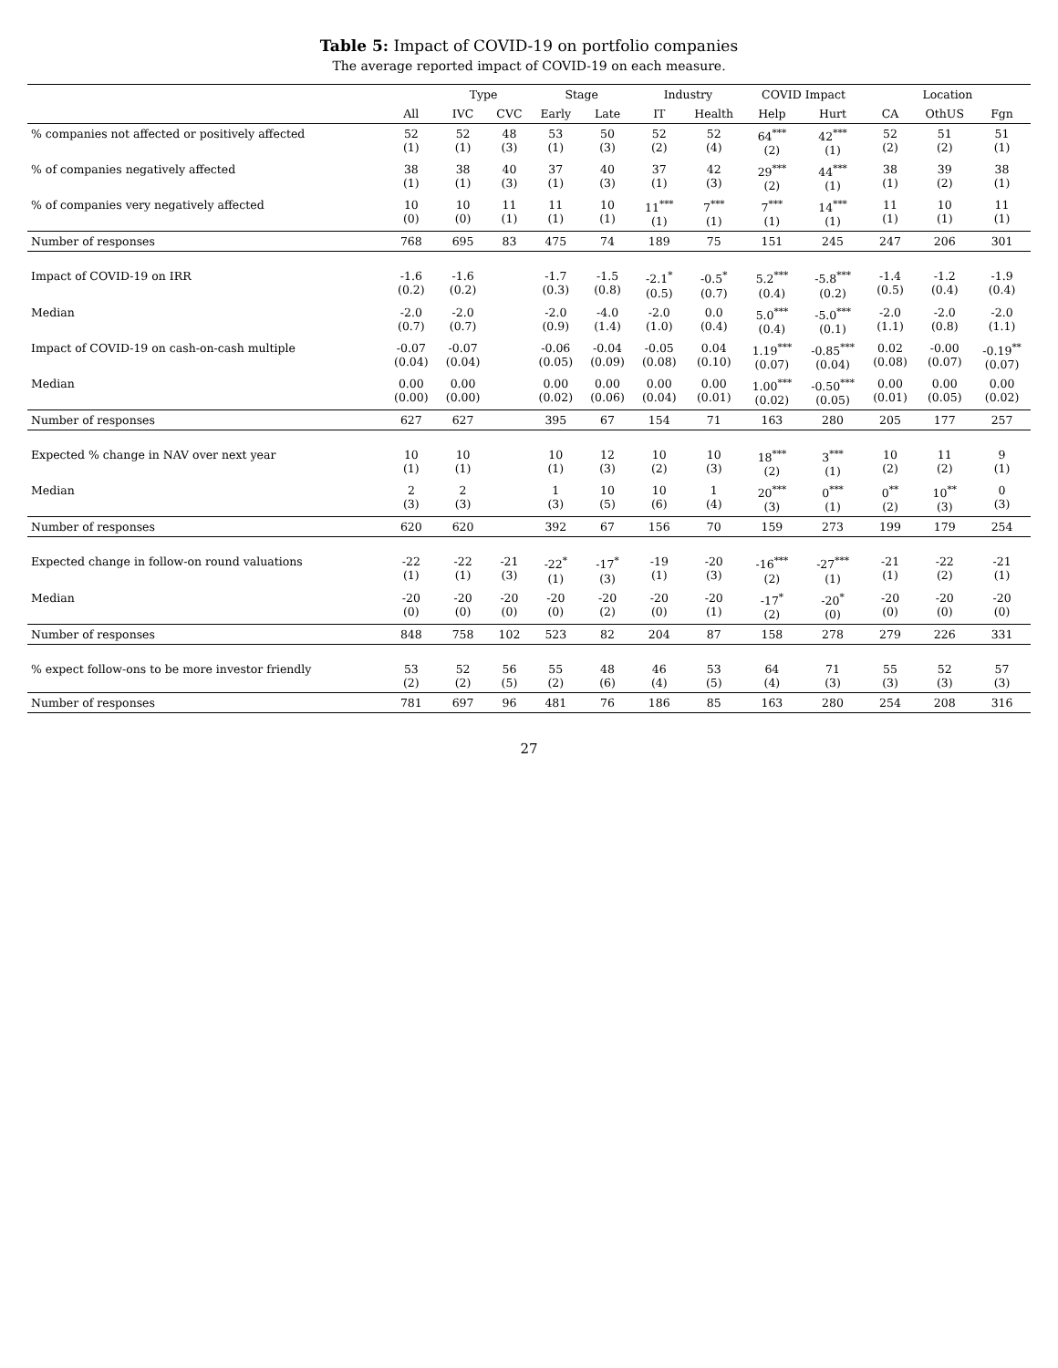Table 5: Impact of COVID-19 on portfolio companies
The average reported impact of COVID-19 on each measure.
| | | Type | | Stage | | Industry | | COVID Impact | | Location | | |
| --- | --- | --- | --- | --- | --- | --- | --- | --- | --- | --- | --- | --- |
| | All | IVC | CVC | Early | Late | IT | Health | Help | Hurt | CA | OthUS | Fgn |
| % companies not affected or positively affected | 52 (1) | 52 (1) | 48 (3) | 53 (1) | 50 (3) | 52 (2) | 52 (4) | 64<sup>***</sup> (2) | 42<sup>***</sup> (1) | 52 (2) | 51 (2) | 51 (1) |
| % of companies negatively affected | 38 (1) | 38 (1) | 40 (3) | 37 (1) | 40 (3) | 37 (1) | 42 (3) | 29<sup>***</sup> (2) | 44<sup>***</sup> (1) | 38 (1) | 39 (2) | 38 (1) |
| % of companies very negatively affected | 10 (0) | 10 (0) | 11 (1) | 11 (1) | 10 (1) | 11<sup>***</sup> (1) | 7<sup>***</sup> (1) | 7<sup>***</sup> (1) | 14<sup>***</sup> (1) | 11 (1) | 10 (1) | 11 (1) |
| Number of responses | 768 | 695 | 83 | 475 | 74 | 189 | 75 | 151 | 245 | 247 | 206 | 301 |
| Impact of COVID-19 on IRR | -1.6 (0.2) | -1.6 (0.2) | | -1.7 (0.3) | -1.5 (0.8) | -2.1<sup>*</sup> (0.5) | -0.5<sup>*</sup> (0.7) | 5.2<sup>***</sup> (0.4) | -5.8<sup>***</sup> (0.2) | -1.4 (0.5) | -1.2 (0.4) | -1.9 (0.4) |
| Median | -2.0 (0.7) | -2.0 (0.7) | | -2.0 (0.9) | -4.0 (1.4) | -2.0 (1.0) | 0.0 (0.4) | 5.0<sup>***</sup> (0.4) | -5.0<sup>***</sup> (0.1) | -2.0 (1.1) | -2.0 (0.8) | -2.0 (1.1) |
| Impact of COVID-19 on cash-on-cash multiple | -0.07 (0.04) | -0.07 (0.04) | | -0.06 (0.05) | -0.04 (0.09) | -0.05 (0.08) | 0.04 (0.10) | 1.19<sup>***</sup> (0.07) | -0.85<sup>***</sup> (0.04) | 0.02 (0.08) | -0.00 (0.07) | -0.19<sup>**</sup> (0.07) |
| Median | 0.00 (0.00) | 0.00 (0.00) | | 0.00 (0.02) | 0.00 (0.06) | 0.00 (0.04) | 0.00 (0.01) | 1.00<sup>***</sup> (0.02) | -0.50<sup>***</sup> (0.05) | 0.00 (0.01) | 0.00 (0.05) | 0.00 (0.02) |
| Number of responses | 627 | 627 | | 395 | 67 | 154 | 71 | 163 | 280 | 205 | 177 | 257 |
| Expected % change in NAV over next year | 10 (1) | 10 (1) | | 10 (1) | 12 (3) | 10 (2) | 10 (3) | 18<sup>***</sup> (2) | 3<sup>***</sup> (1) | 10 (2) | 11 (2) | 9 (1) |
| Median | 2 (3) | 2 (3) | | 1 (3) | 10 (5) | 10 (6) | 1 (4) | 20<sup>***</sup> (3) | 0<sup>***</sup> (1) | 0<sup>**</sup> (2) | 10<sup>**</sup> (3) | 0 (3) |
| Number of responses | 620 | 620 | | 392 | 67 | 156 | 70 | 159 | 273 | 199 | 179 | 254 |
| Expected change in follow-on round valuations | -22 (1) | -22 (1) | -21 (3) | -22<sup>*</sup> (1) | -17<sup>*</sup> (3) | -19 (1) | -20 (3) | -16<sup>***</sup> (2) | -27<sup>***</sup> (1) | -21 (1) | -22 (2) | -21 (1) |
| Median | -20 (0) | -20 (0) | -20 (0) | -20 (0) | -20 (2) | -20 (0) | -20 (1) | -17<sup>*</sup> (2) | -20<sup>*</sup> (0) | -20 (0) | -20 (0) | -20 (0) |
| Number of responses | 848 | 758 | 102 | 523 | 82 | 204 | 87 | 158 | 278 | 279 | 226 | 331 |
| % expect follow-ons to be more investor friendly | 53 (2) | 52 (2) | 56 (5) | 55 (2) | 48 (6) | 46 (4) | 53 (5) | 64 (4) | 71 (3) | 55 (3) | 52 (3) | 57 (3) |
| Number of responses | 781 | 697 | 96 | 481 | 76 | 186 | 85 | 163 | 280 | 254 | 208 | 316 |
27